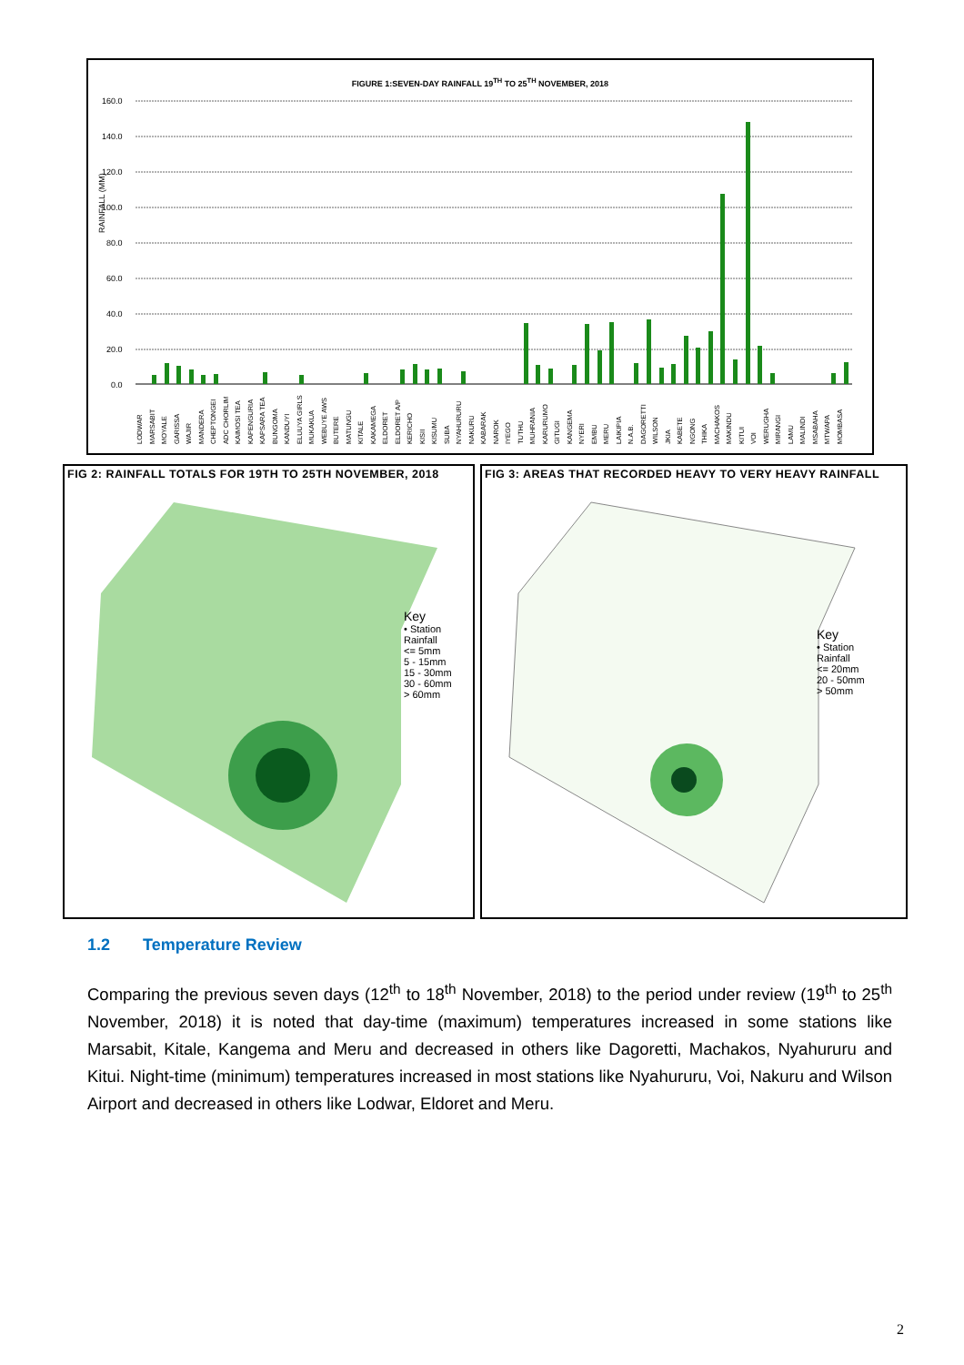FIGURE 1:SEVEN-DAY RAINFALL 19<sup>TH</sup> TO 25<sup>TH</sup> NOVEMBER, 2018
160.0
140.0
120.0
100.0
80.0
60.0
40.0
20.0
0.0
RAINFALL (MM)
LODWAR
MARSABIT
MOYALE
GARISSA
WAJIR
MANDERA
CHEPTONGEI
ADC CHORLIM
KAIMOSI TEA
KAPENGURIA
KAPSARA TEA
BUNGOMA
KANDUYI
ELUUYA GIRLS
MUKAKUA
WEBUYE AWS
BUTERE
MATUNGU
KITALE
KAKAMEGA
ELDORET
ELDORET A/P
KERICHO
KISII
KISUMU
SUBA
NYAHURURU
NAKURU
KABARAK
NAROK
IYEGO
TUTHU
MUHRANIA
KARURUMO
GITUGI
KANGEMA
NYERI
EMBU
MERU
LAIKIPIA
N.A.B.
DAGORETTI
WILSON
JKIA
KABETE
NGONG
THIKA
MACHAKOS
MAKINDU
KITUI
VOI
WERUGHA
MIRANGI
LAMU
MALINDI
MSABAHA
MTWAPA
MOMBASA
FIG 2: RAINFALL TOTALS FOR 19TH TO 25TH NOVEMBER, 2018
Key
• Station
Rainfall
<= 5mm
5 - 15mm
15 - 30mm
30 - 60mm
> 60mm
FIG 3: AREAS THAT RECORDED HEAVY TO VERY HEAVY RAINFALL
Key
• Station
Rainfall
<= 20mm
20 - 50mm
> 50mm
1.2 Temperature Review
Comparing the previous seven days (12<sup>th</sup> to 18<sup>th</sup> November, 2018) to the period under review (19<sup>th</sup> to 25<sup>th</sup> November, 2018) it is noted that day-time (maximum) temperatures increased in some stations like Marsabit, Kitale, Kangema and Meru and decreased in others like Dagoretti, Machakos, Nyahururu and Kitui. Night-time (minimum) temperatures increased in most stations like Nyahururu, Voi, Nakuru and Wilson Airport and decreased in others like Lodwar, Eldoret and Meru.
2